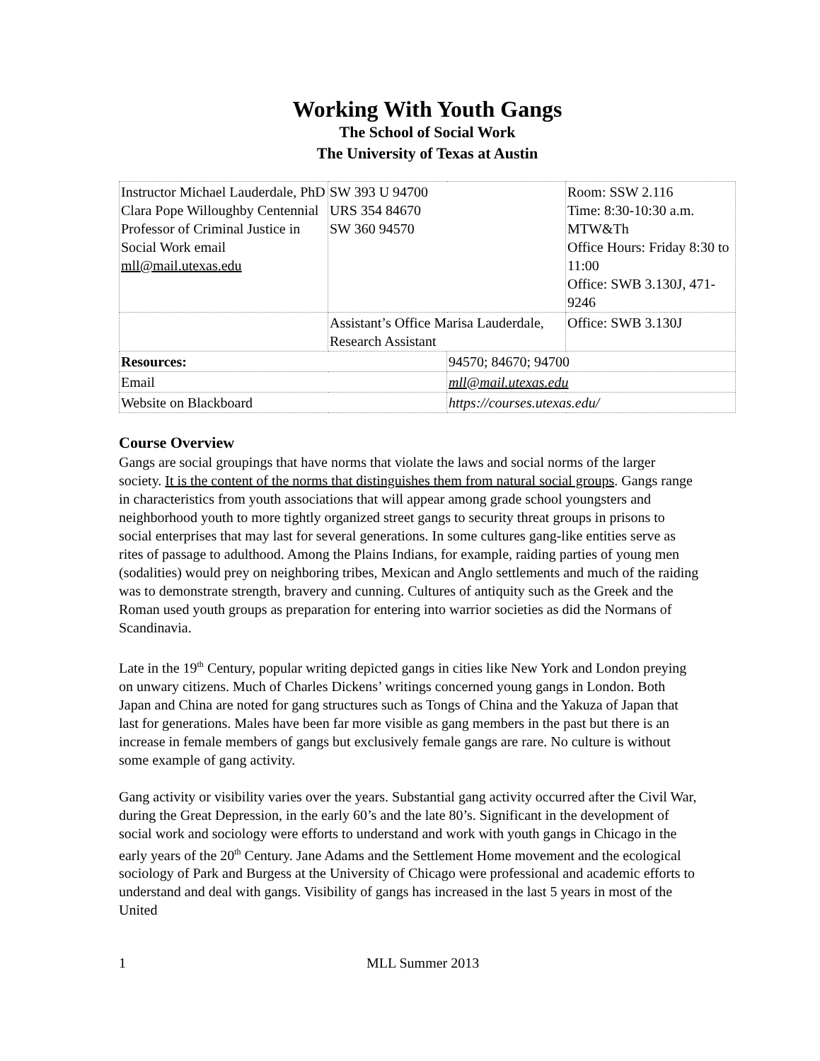Working With Youth Gangs
The School of Social Work
The University of Texas at Austin
| Instructor Michael Lauderdale, PhD Clara Pope Willoughby Centennial Professor of Criminal Justice in Social Work email mll@mail.utexas.edu | SW 393 U 94700 URS 354 84670 SW 360 94570 | | Room: SSW 2.116 Time: 8:30-10:30 a.m. MTW&Th Office Hours: Friday 8:30 to 11:00 Office: SWB 3.130J, 471-9246 |
| | Assistant’s Office Marisa Lauderdale, Research Assistant | | Office: SWB 3.130J |
| Resources: | | 94570; 84670; 94700 | |
| Email | | mll@mail.utexas.edu | |
| Website on Blackboard | | https://courses.utexas.edu/ | |
Course Overview
Gangs are social groupings that have norms that violate the laws and social norms of the larger society. It is the content of the norms that distinguishes them from natural social groups. Gangs range in characteristics from youth associations that will appear among grade school youngsters and neighborhood youth to more tightly organized street gangs to security threat groups in prisons to social enterprises that may last for several generations. In some cultures gang-like entities serve as rites of passage to adulthood. Among the Plains Indians, for example, raiding parties of young men (sodalities) would prey on neighboring tribes, Mexican and Anglo settlements and much of the raiding was to demonstrate strength, bravery and cunning. Cultures of antiquity such as the Greek and the Roman used youth groups as preparation for entering into warrior societies as did the Normans of Scandinavia.
Late in the 19<sup>th</sup> Century, popular writing depicted gangs in cities like New York and London preying on unwary citizens. Much of Charles Dickens’ writings concerned young gangs in London. Both Japan and China are noted for gang structures such as Tongs of China and the Yakuza of Japan that last for generations. Males have been far more visible as gang members in the past but there is an increase in female members of gangs but exclusively female gangs are rare. No culture is without some example of gang activity.
Gang activity or visibility varies over the years. Substantial gang activity occurred after the Civil War, during the Great Depression, in the early 60’s and the late 80’s. Significant in the development of social work and sociology were efforts to understand and work with youth gangs in Chicago in the early years of the 20<sup>th</sup> Century. Jane Adams and the Settlement Home movement and the ecological sociology of Park and Burgess at the University of Chicago were professional and academic efforts to understand and deal with gangs. Visibility of gangs has increased in the last 5 years in most of the United
1 MLL Summer 2013